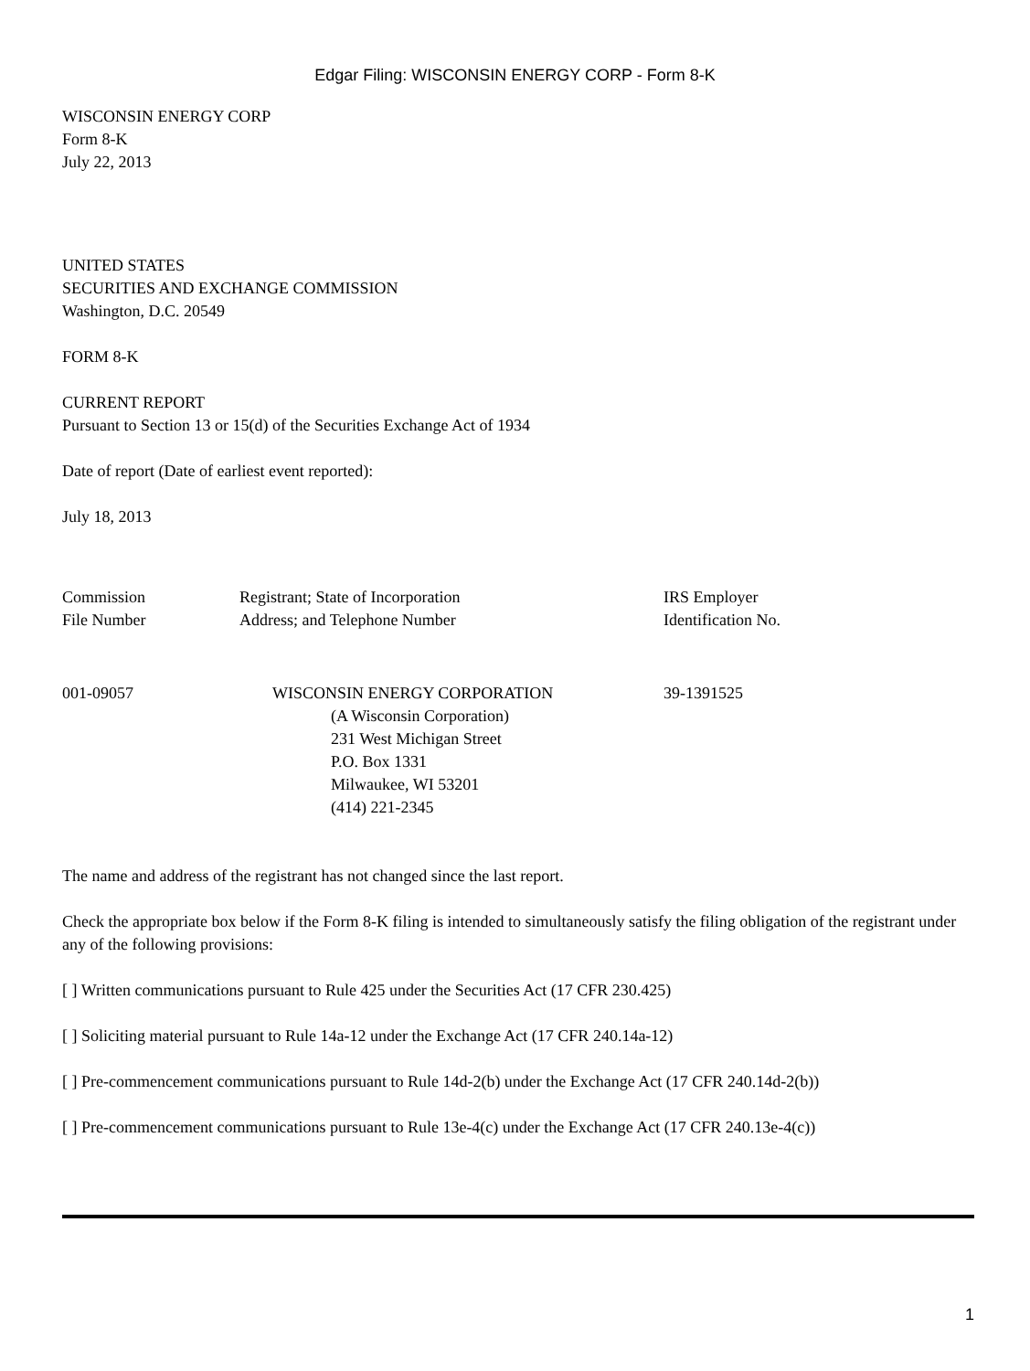Edgar Filing: WISCONSIN ENERGY CORP - Form 8-K
WISCONSIN ENERGY CORP
Form 8-K
July 22, 2013
UNITED STATES
SECURITIES AND EXCHANGE COMMISSION
Washington, D.C. 20549
FORM 8-K
CURRENT REPORT
Pursuant to Section 13 or 15(d) of the Securities Exchange Act of 1934
Date of report (Date of earliest event reported):
July 18, 2013
| Commission File Number | Registrant; State of Incorporation Address; and Telephone Number | IRS Employer Identification No. |
| 001-09057 | WISCONSIN ENERGY CORPORATION (A Wisconsin Corporation) 231 West Michigan Street P.O. Box 1331 Milwaukee, WI 53201 (414) 221-2345 | 39-1391525 |
The name and address of the registrant has not changed since the last report.
Check the appropriate box below if the Form 8-K filing is intended to simultaneously satisfy the filing obligation of the registrant under any of the following provisions:
[ ] Written communications pursuant to Rule 425 under the Securities Act (17 CFR 230.425)
[ ] Soliciting material pursuant to Rule 14a-12 under the Exchange Act (17 CFR 240.14a-12)
[ ] Pre-commencement communications pursuant to Rule 14d-2(b) under the Exchange Act (17 CFR 240.14d-2(b))
[ ] Pre-commencement communications pursuant to Rule 13e-4(c) under the Exchange Act (17 CFR 240.13e-4(c))
1